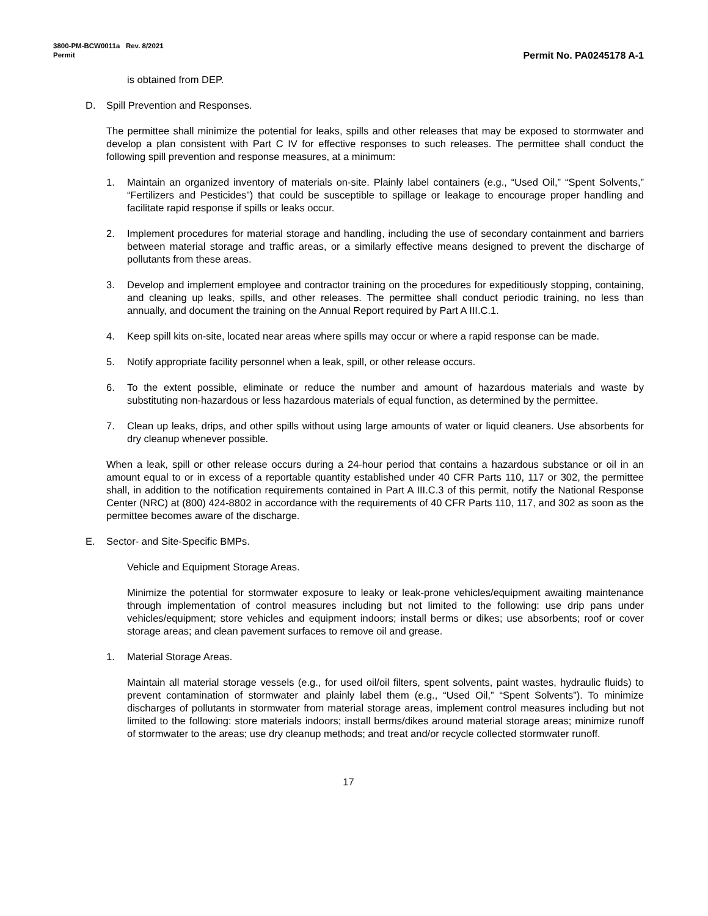3800-PM-BCW0011a Rev. 8/2021
Permit
Permit No. PA0245178 A-1
is obtained from DEP.
D. Spill Prevention and Responses.
The permittee shall minimize the potential for leaks, spills and other releases that may be exposed to stormwater and develop a plan consistent with Part C IV for effective responses to such releases. The permittee shall conduct the following spill prevention and response measures, at a minimum:
1. Maintain an organized inventory of materials on-site. Plainly label containers (e.g., “Used Oil,” “Spent Solvents,” “Fertilizers and Pesticides”) that could be susceptible to spillage or leakage to encourage proper handling and facilitate rapid response if spills or leaks occur.
2. Implement procedures for material storage and handling, including the use of secondary containment and barriers between material storage and traffic areas, or a similarly effective means designed to prevent the discharge of pollutants from these areas.
3. Develop and implement employee and contractor training on the procedures for expeditiously stopping, containing, and cleaning up leaks, spills, and other releases. The permittee shall conduct periodic training, no less than annually, and document the training on the Annual Report required by Part A III.C.1.
4. Keep spill kits on-site, located near areas where spills may occur or where a rapid response can be made.
5. Notify appropriate facility personnel when a leak, spill, or other release occurs.
6. To the extent possible, eliminate or reduce the number and amount of hazardous materials and waste by substituting non-hazardous or less hazardous materials of equal function, as determined by the permittee.
7. Clean up leaks, drips, and other spills without using large amounts of water or liquid cleaners. Use absorbents for dry cleanup whenever possible.
When a leak, spill or other release occurs during a 24-hour period that contains a hazardous substance or oil in an amount equal to or in excess of a reportable quantity established under 40 CFR Parts 110, 117 or 302, the permittee shall, in addition to the notification requirements contained in Part A III.C.3 of this permit, notify the National Response Center (NRC) at (800) 424-8802 in accordance with the requirements of 40 CFR Parts 110, 117, and 302 as soon as the permittee becomes aware of the discharge.
E. Sector- and Site-Specific BMPs.
Vehicle and Equipment Storage Areas.
Minimize the potential for stormwater exposure to leaky or leak-prone vehicles/equipment awaiting maintenance through implementation of control measures including but not limited to the following: use drip pans under vehicles/equipment; store vehicles and equipment indoors; install berms or dikes; use absorbents; roof or cover storage areas; and clean pavement surfaces to remove oil and grease.
1. Material Storage Areas.
Maintain all material storage vessels (e.g., for used oil/oil filters, spent solvents, paint wastes, hydraulic fluids) to prevent contamination of stormwater and plainly label them (e.g., “Used Oil,” “Spent Solvents”). To minimize discharges of pollutants in stormwater from material storage areas, implement control measures including but not limited to the following: store materials indoors; install berms/dikes around material storage areas; minimize runoff of stormwater to the areas; use dry cleanup methods; and treat and/or recycle collected stormwater runoff.
17